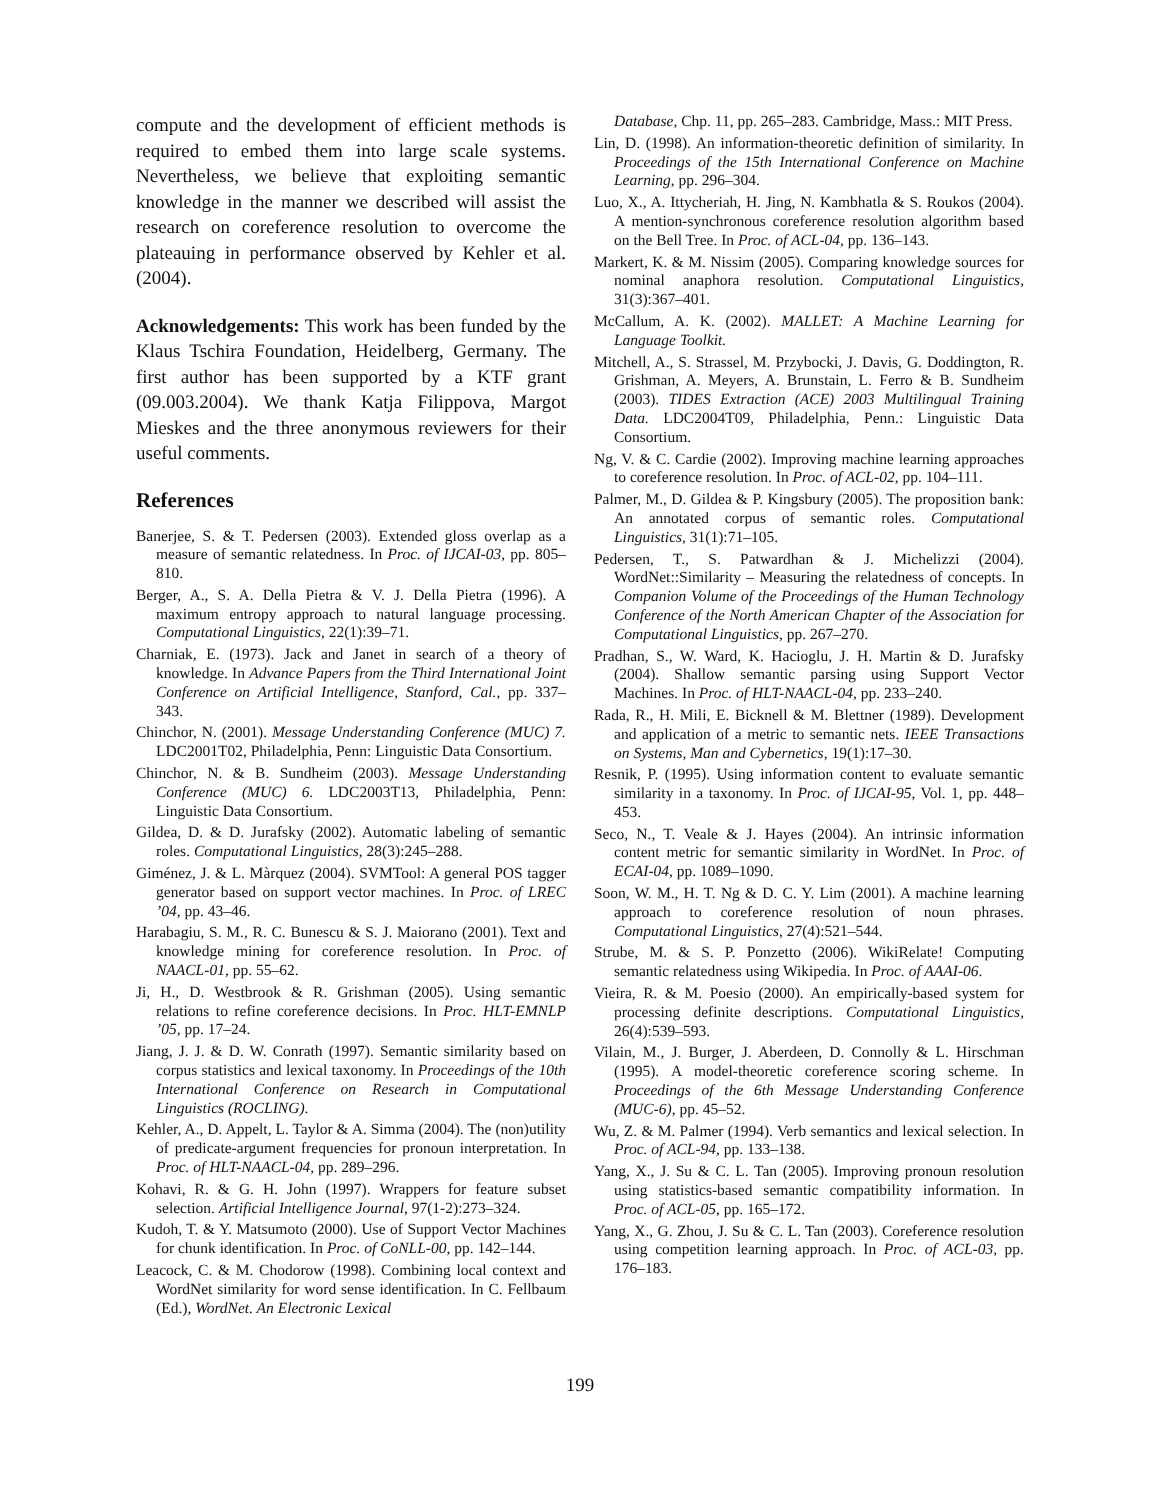compute and the development of efficient methods is required to embed them into large scale systems. Nevertheless, we believe that exploiting semantic knowledge in the manner we described will assist the research on coreference resolution to overcome the plateauing in performance observed by Kehler et al. (2004).
Acknowledgements: This work has been funded by the Klaus Tschira Foundation, Heidelberg, Germany. The first author has been supported by a KTF grant (09.003.2004). We thank Katja Filippova, Margot Mieskes and the three anonymous reviewers for their useful comments.
References
Banerjee, S. & T. Pedersen (2003). Extended gloss overlap as a measure of semantic relatedness. In Proc. of IJCAI-03, pp. 805–810.
Berger, A., S. A. Della Pietra & V. J. Della Pietra (1996). A maximum entropy approach to natural language processing. Computational Linguistics, 22(1):39–71.
Charniak, E. (1973). Jack and Janet in search of a theory of knowledge. In Advance Papers from the Third International Joint Conference on Artificial Intelligence, Stanford, Cal., pp. 337–343.
Chinchor, N. (2001). Message Understanding Conference (MUC) 7. LDC2001T02, Philadelphia, Penn: Linguistic Data Consortium.
Chinchor, N. & B. Sundheim (2003). Message Understanding Conference (MUC) 6. LDC2003T13, Philadelphia, Penn: Linguistic Data Consortium.
Gildea, D. & D. Jurafsky (2002). Automatic labeling of semantic roles. Computational Linguistics, 28(3):245–288.
Giménez, J. & L. Màrquez (2004). SVMTool: A general POS tagger generator based on support vector machines. In Proc. of LREC ’04, pp. 43–46.
Harabagiu, S. M., R. C. Bunescu & S. J. Maiorano (2001). Text and knowledge mining for coreference resolution. In Proc. of NAACL-01, pp. 55–62.
Ji, H., D. Westbrook & R. Grishman (2005). Using semantic relations to refine coreference decisions. In Proc. HLT-EMNLP ’05, pp. 17–24.
Jiang, J. J. & D. W. Conrath (1997). Semantic similarity based on corpus statistics and lexical taxonomy. In Proceedings of the 10th International Conference on Research in Computational Linguistics (ROCLING).
Kehler, A., D. Appelt, L. Taylor & A. Simma (2004). The (non)utility of predicate-argument frequencies for pronoun interpretation. In Proc. of HLT-NAACL-04, pp. 289–296.
Kohavi, R. & G. H. John (1997). Wrappers for feature subset selection. Artificial Intelligence Journal, 97(1-2):273–324.
Kudoh, T. & Y. Matsumoto (2000). Use of Support Vector Machines for chunk identification. In Proc. of CoNLL-00, pp. 142–144.
Leacock, C. & M. Chodorow (1998). Combining local context and WordNet similarity for word sense identification. In C. Fellbaum (Ed.), WordNet. An Electronic Lexical
Database, Chp. 11, pp. 265–283. Cambridge, Mass.: MIT Press.
Lin, D. (1998). An information-theoretic definition of similarity. In Proceedings of the 15th International Conference on Machine Learning, pp. 296–304.
Luo, X., A. Ittycheriah, H. Jing, N. Kambhatla & S. Roukos (2004). A mention-synchronous coreference resolution algorithm based on the Bell Tree. In Proc. of ACL-04, pp. 136–143.
Markert, K. & M. Nissim (2005). Comparing knowledge sources for nominal anaphora resolution. Computational Linguistics, 31(3):367–401.
McCallum, A. K. (2002). MALLET: A Machine Learning for Language Toolkit.
Mitchell, A., S. Strassel, M. Przybocki, J. Davis, G. Doddington, R. Grishman, A. Meyers, A. Brunstain, L. Ferro & B. Sundheim (2003). TIDES Extraction (ACE) 2003 Multilingual Training Data. LDC2004T09, Philadelphia, Penn.: Linguistic Data Consortium.
Ng, V. & C. Cardie (2002). Improving machine learning approaches to coreference resolution. In Proc. of ACL-02, pp. 104–111.
Palmer, M., D. Gildea & P. Kingsbury (2005). The proposition bank: An annotated corpus of semantic roles. Computational Linguistics, 31(1):71–105.
Pedersen, T., S. Patwardhan & J. Michelizzi (2004). WordNet::Similarity – Measuring the relatedness of concepts. In Companion Volume of the Proceedings of the Human Technology Conference of the North American Chapter of the Association for Computational Linguistics, pp. 267–270.
Pradhan, S., W. Ward, K. Hacioglu, J. H. Martin & D. Jurafsky (2004). Shallow semantic parsing using Support Vector Machines. In Proc. of HLT-NAACL-04, pp. 233–240.
Rada, R., H. Mili, E. Bicknell & M. Blettner (1989). Development and application of a metric to semantic nets. IEEE Transactions on Systems, Man and Cybernetics, 19(1):17–30.
Resnik, P. (1995). Using information content to evaluate semantic similarity in a taxonomy. In Proc. of IJCAI-95, Vol. 1, pp. 448–453.
Seco, N., T. Veale & J. Hayes (2004). An intrinsic information content metric for semantic similarity in WordNet. In Proc. of ECAI-04, pp. 1089–1090.
Soon, W. M., H. T. Ng & D. C. Y. Lim (2001). A machine learning approach to coreference resolution of noun phrases. Computational Linguistics, 27(4):521–544.
Strube, M. & S. P. Ponzetto (2006). WikiRelate! Computing semantic relatedness using Wikipedia. In Proc. of AAAI-06.
Vieira, R. & M. Poesio (2000). An empirically-based system for processing definite descriptions. Computational Linguistics, 26(4):539–593.
Vilain, M., J. Burger, J. Aberdeen, D. Connolly & L. Hirschman (1995). A model-theoretic coreference scoring scheme. In Proceedings of the 6th Message Understanding Conference (MUC-6), pp. 45–52.
Wu, Z. & M. Palmer (1994). Verb semantics and lexical selection. In Proc. of ACL-94, pp. 133–138.
Yang, X., J. Su & C. L. Tan (2005). Improving pronoun resolution using statistics-based semantic compatibility information. In Proc. of ACL-05, pp. 165–172.
Yang, X., G. Zhou, J. Su & C. L. Tan (2003). Coreference resolution using competition learning approach. In Proc. of ACL-03, pp. 176–183.
199